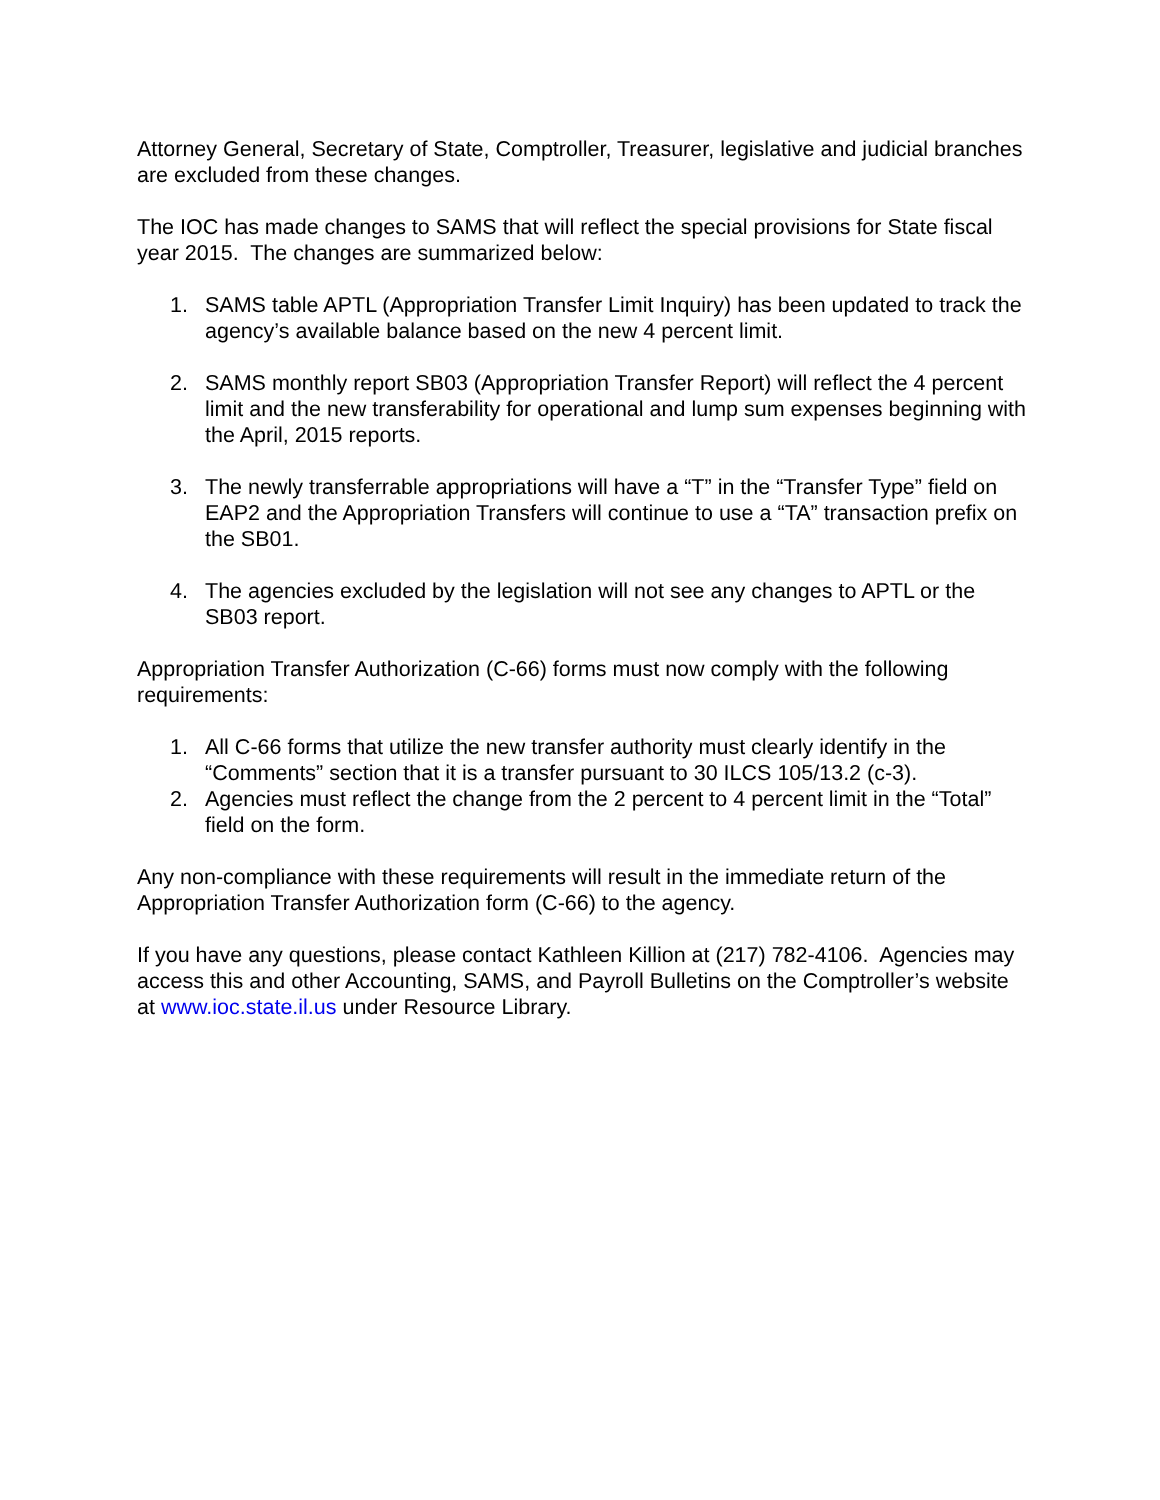Attorney General, Secretary of State, Comptroller, Treasurer, legislative and judicial branches are excluded from these changes.
The IOC has made changes to SAMS that will reflect the special provisions for State fiscal year 2015. The changes are summarized below:
1. SAMS table APTL (Appropriation Transfer Limit Inquiry) has been updated to track the agency’s available balance based on the new 4 percent limit.
2. SAMS monthly report SB03 (Appropriation Transfer Report) will reflect the 4 percent limit and the new transferability for operational and lump sum expenses beginning with the April, 2015 reports.
3. The newly transferrable appropriations will have a “T” in the “Transfer Type” field on EAP2 and the Appropriation Transfers will continue to use a “TA” transaction prefix on the SB01.
4. The agencies excluded by the legislation will not see any changes to APTL or the SB03 report.
Appropriation Transfer Authorization (C-66) forms must now comply with the following requirements:
1. All C-66 forms that utilize the new transfer authority must clearly identify in the “Comments” section that it is a transfer pursuant to 30 ILCS 105/13.2 (c-3).
2. Agencies must reflect the change from the 2 percent to 4 percent limit in the “Total” field on the form.
Any non-compliance with these requirements will result in the immediate return of the Appropriation Transfer Authorization form (C-66) to the agency.
If you have any questions, please contact Kathleen Killion at (217) 782-4106. Agencies may access this and other Accounting, SAMS, and Payroll Bulletins on the Comptroller’s website at www.ioc.state.il.us under Resource Library.